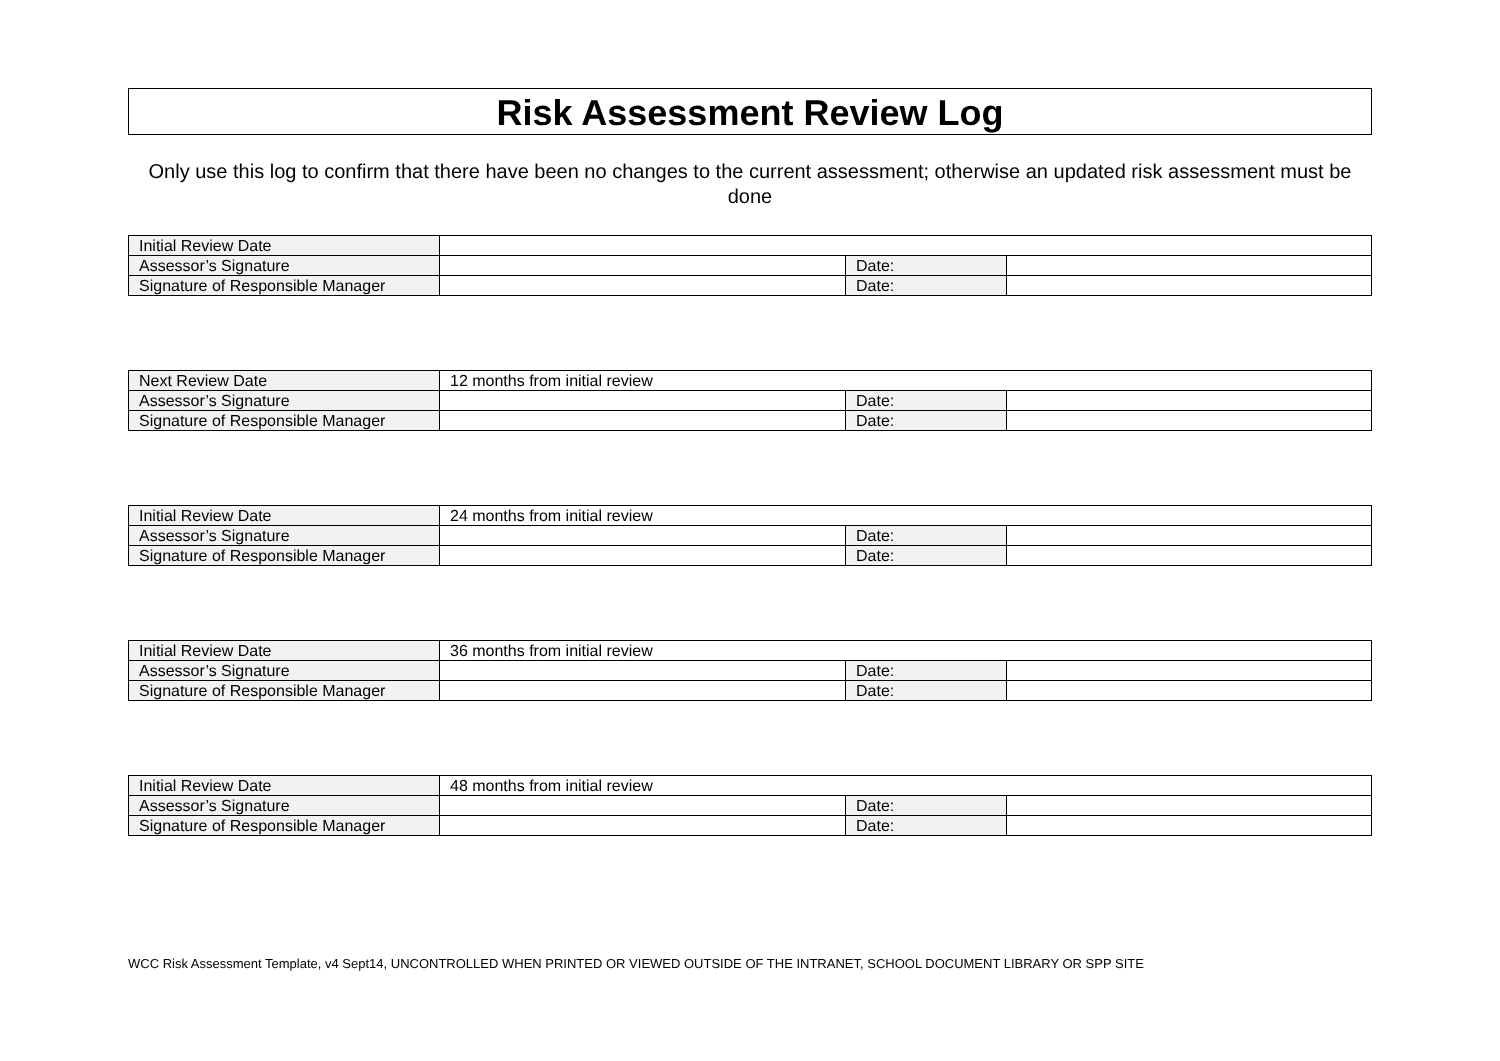Risk Assessment Review Log
Only use this log to confirm that there have been no changes to the current assessment; otherwise an updated risk assessment must be done
| Initial Review Date | | | |
| Assessor’s Signature | | Date: | |
| Signature of Responsible Manager | | Date: | |
| Next Review Date | 12 months from initial review | | |
| Assessor’s Signature | | Date: | |
| Signature of Responsible Manager | | Date: | |
| Initial Review Date | 24 months from initial review | | |
| Assessor’s Signature | | Date: | |
| Signature of Responsible Manager | | Date: | |
| Initial Review Date | 36 months from initial review | | |
| Assessor’s Signature | | Date: | |
| Signature of Responsible Manager | | Date: | |
| Initial Review Date | 48 months from initial review | | |
| Assessor’s Signature | | Date: | |
| Signature of Responsible Manager | | Date: | |
WCC Risk Assessment Template, v4 Sept14, UNCONTROLLED WHEN PRINTED OR VIEWED OUTSIDE OF THE INTRANET, SCHOOL DOCUMENT LIBRARY OR SPP SITE